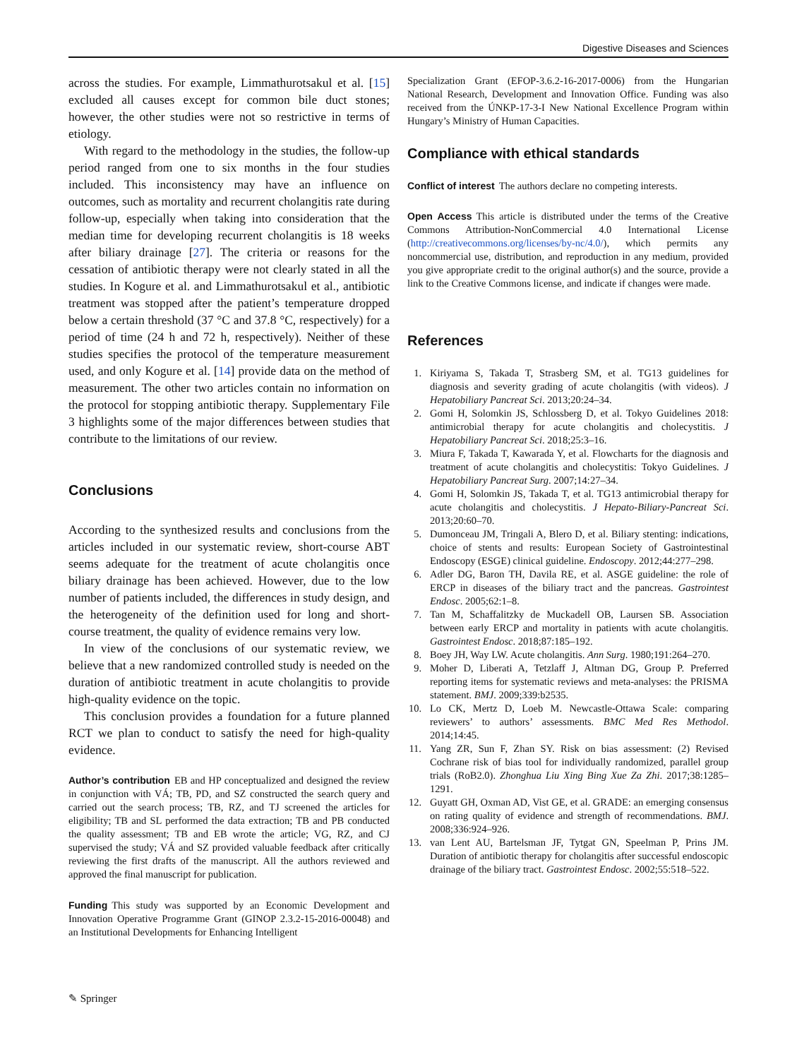Digestive Diseases and Sciences
across the studies. For example, Limmathurotsakul et al. [15] excluded all causes except for common bile duct stones; however, the other studies were not so restrictive in terms of etiology.
With regard to the methodology in the studies, the follow-up period ranged from one to six months in the four studies included. This inconsistency may have an influence on outcomes, such as mortality and recurrent cholangitis rate during follow-up, especially when taking into consideration that the median time for developing recurrent cholangitis is 18 weeks after biliary drainage [27]. The criteria or reasons for the cessation of antibiotic therapy were not clearly stated in all the studies. In Kogure et al. and Limmathurotsakul et al., antibiotic treatment was stopped after the patient’s temperature dropped below a certain threshold (37 °C and 37.8 °C, respectively) for a period of time (24 h and 72 h, respectively). Neither of these studies specifies the protocol of the temperature measurement used, and only Kogure et al. [14] provide data on the method of measurement. The other two articles contain no information on the protocol for stopping antibiotic therapy. Supplementary File 3 highlights some of the major differences between studies that contribute to the limitations of our review.
Conclusions
According to the synthesized results and conclusions from the articles included in our systematic review, short-course ABT seems adequate for the treatment of acute cholangitis once biliary drainage has been achieved. However, due to the low number of patients included, the differences in study design, and the heterogeneity of the definition used for long and short-course treatment, the quality of evidence remains very low.
In view of the conclusions of our systematic review, we believe that a new randomized controlled study is needed on the duration of antibiotic treatment in acute cholangitis to provide high-quality evidence on the topic.
This conclusion provides a foundation for a future planned RCT we plan to conduct to satisfy the need for high-quality evidence.
Author’s contribution EB and HP conceptualized and designed the review in conjunction with VÁ; TB, PD, and SZ constructed the search query and carried out the search process; TB, RZ, and TJ screened the articles for eligibility; TB and SL performed the data extraction; TB and PB conducted the quality assessment; TB and EB wrote the article; VG, RZ, and CJ supervised the study; VÁ and SZ provided valuable feedback after critically reviewing the first drafts of the manuscript. All the authors reviewed and approved the final manuscript for publication.
Funding This study was supported by an Economic Development and Innovation Operative Programme Grant (GINOP 2.3.2-15-2016-00048) and an Institutional Developments for Enhancing Intelligent
Specialization Grant (EFOP-3.6.2-16-2017-0006) from the Hungarian National Research, Development and Innovation Office. Funding was also received from the ÚNKP-17-3-I New National Excellence Program within Hungary’s Ministry of Human Capacities.
Compliance with ethical standards
Conflict of interest The authors declare no competing interests.
Open Access This article is distributed under the terms of the Creative Commons Attribution-NonCommercial 4.0 International License (http://creativecommons.org/licenses/by-nc/4.0/), which permits any noncommercial use, distribution, and reproduction in any medium, provided you give appropriate credit to the original author(s) and the source, provide a link to the Creative Commons license, and indicate if changes were made.
References
1. Kiriyama S, Takada T, Strasberg SM, et al. TG13 guidelines for diagnosis and severity grading of acute cholangitis (with videos). J Hepatobiliary Pancreat Sci. 2013;20:24–34.
2. Gomi H, Solomkin JS, Schlossberg D, et al. Tokyo Guidelines 2018: antimicrobial therapy for acute cholangitis and cholecystitis. J Hepatobiliary Pancreat Sci. 2018;25:3–16.
3. Miura F, Takada T, Kawarada Y, et al. Flowcharts for the diagnosis and treatment of acute cholangitis and cholecystitis: Tokyo Guidelines. J Hepatobiliary Pancreat Surg. 2007;14:27–34.
4. Gomi H, Solomkin JS, Takada T, et al. TG13 antimicrobial therapy for acute cholangitis and cholecystitis. J Hepato-Biliary-Pancreat Sci. 2013;20:60–70.
5. Dumonceau JM, Tringali A, Blero D, et al. Biliary stenting: indications, choice of stents and results: European Society of Gastrointestinal Endoscopy (ESGE) clinical guideline. Endoscopy. 2012;44:277–298.
6. Adler DG, Baron TH, Davila RE, et al. ASGE guideline: the role of ERCP in diseases of the biliary tract and the pancreas. Gastrointest Endosc. 2005;62:1–8.
7. Tan M, Schaffalitzky de Muckadell OB, Laursen SB. Association between early ERCP and mortality in patients with acute cholangitis. Gastrointest Endosc. 2018;87:185–192.
8. Boey JH, Way LW. Acute cholangitis. Ann Surg. 1980;191:264–270.
9. Moher D, Liberati A, Tetzlaff J, Altman DG, Group P. Preferred reporting items for systematic reviews and meta-analyses: the PRISMA statement. BMJ. 2009;339:b2535.
10. Lo CK, Mertz D, Loeb M. Newcastle-Ottawa Scale: comparing reviewers’ to authors’ assessments. BMC Med Res Methodol. 2014;14:45.
11. Yang ZR, Sun F, Zhan SY. Risk on bias assessment: (2) Revised Cochrane risk of bias tool for individually randomized, parallel group trials (RoB2.0). Zhonghua Liu Xing Bing Xue Za Zhi. 2017;38:1285–1291.
12. Guyatt GH, Oxman AD, Vist GE, et al. GRADE: an emerging consensus on rating quality of evidence and strength of recommendations. BMJ. 2008;336:924–926.
13. van Lent AU, Bartelsman JF, Tytgat GN, Speelman P, Prins JM. Duration of antibiotic therapy for cholangitis after successful endoscopic drainage of the biliary tract. Gastrointest Endosc. 2002;55:518–522.
✎ Springer